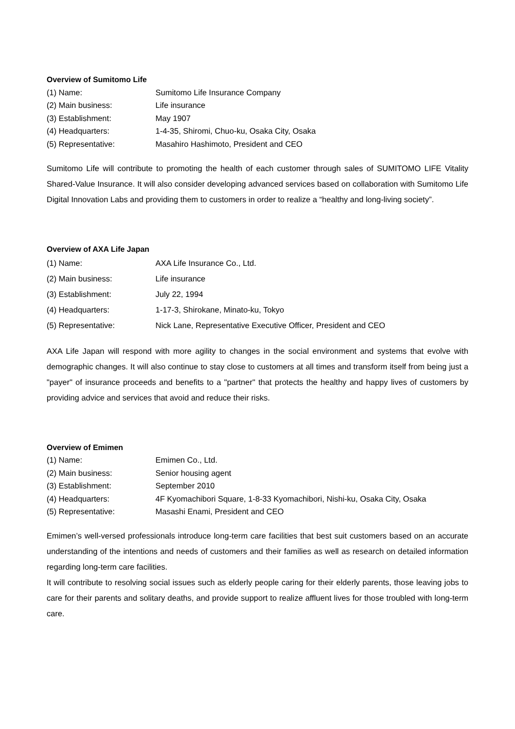Overview of Sumitomo Life
| (1) Name: | Sumitomo Life Insurance Company |
| (2) Main business: | Life insurance |
| (3) Establishment: | May 1907 |
| (4) Headquarters: | 1-4-35, Shiromi, Chuo-ku, Osaka City, Osaka |
| (5) Representative: | Masahiro Hashimoto, President and CEO |
Sumitomo Life will contribute to promoting the health of each customer through sales of SUMITOMO LIFE Vitality Shared-Value Insurance. It will also consider developing advanced services based on collaboration with Sumitomo Life Digital Innovation Labs and providing them to customers in order to realize a “healthy and long-living society”.
Overview of AXA Life Japan
| (1) Name: | AXA Life Insurance Co., Ltd. |
| (2) Main business: | Life insurance |
| (3) Establishment: | July 22, 1994 |
| (4) Headquarters: | 1-17-3, Shirokane, Minato-ku, Tokyo |
| (5) Representative: | Nick Lane, Representative Executive Officer, President and CEO |
AXA Life Japan will respond with more agility to changes in the social environment and systems that evolve with demographic changes. It will also continue to stay close to customers at all times and transform itself from being just a "payer" of insurance proceeds and benefits to a "partner" that protects the healthy and happy lives of customers by providing advice and services that avoid and reduce their risks.
Overview of Emimen
| (1) Name: | Emimen Co., Ltd. |
| (2) Main business: | Senior housing agent |
| (3) Establishment: | September 2010 |
| (4) Headquarters: | 4F Kyomachibori Square, 1-8-33 Kyomachibori, Nishi-ku, Osaka City, Osaka |
| (5) Representative: | Masashi Enami, President and CEO |
Emimen’s well-versed professionals introduce long-term care facilities that best suit customers based on an accurate understanding of the intentions and needs of customers and their families as well as research on detailed information regarding long-term care facilities.
It will contribute to resolving social issues such as elderly people caring for their elderly parents, those leaving jobs to care for their parents and solitary deaths, and provide support to realize affluent lives for those troubled with long-term care.